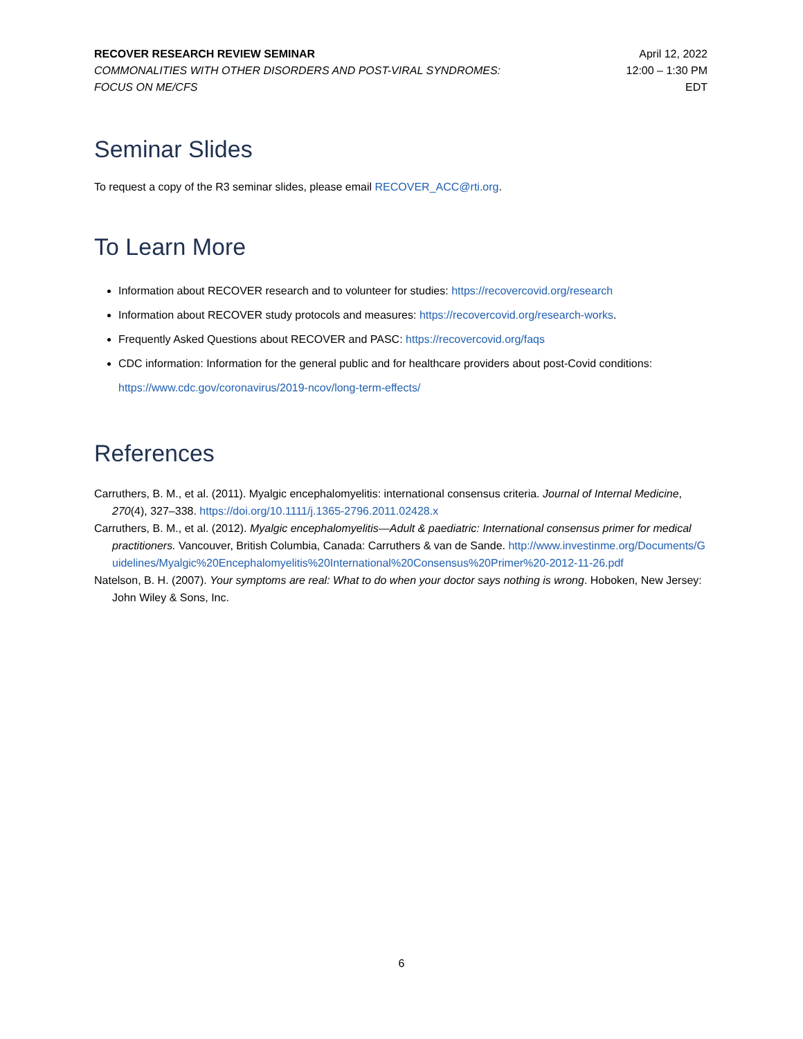RECOVER RESEARCH REVIEW SEMINAR
COMMONALITIES WITH OTHER DISORDERS AND POST-VIRAL SYNDROMES:
FOCUS ON ME/CFS
April 12, 2022
12:00 – 1:30 PM
EDT
Seminar Slides
To request a copy of the R3 seminar slides, please email RECOVER_ACC@rti.org.
To Learn More
Information about RECOVER research and to volunteer for studies: https://recovercovid.org/research
Information about RECOVER study protocols and measures: https://recovercovid.org/research-works.
Frequently Asked Questions about RECOVER and PASC: https://recovercovid.org/faqs
CDC information: Information for the general public and for healthcare providers about post-Covid conditions: https://www.cdc.gov/coronavirus/2019-ncov/long-term-effects/
References
Carruthers, B. M., et al. (2011). Myalgic encephalomyelitis: international consensus criteria. Journal of Internal Medicine, 270(4), 327–338. https://doi.org/10.1111/j.1365-2796.2011.02428.x
Carruthers, B. M., et al. (2012). Myalgic encephalomyelitis—Adult & paediatric: International consensus primer for medical practitioners. Vancouver, British Columbia, Canada: Carruthers & van de Sande. http://www.investinme.org/Documents/Guidelines/Myalgic%20Encephalomyelitis%20International%20Consensus%20Primer%20-2012-11-26.pdf
Natelson, B. H. (2007). Your symptoms are real: What to do when your doctor says nothing is wrong. Hoboken, New Jersey: John Wiley & Sons, Inc.
6